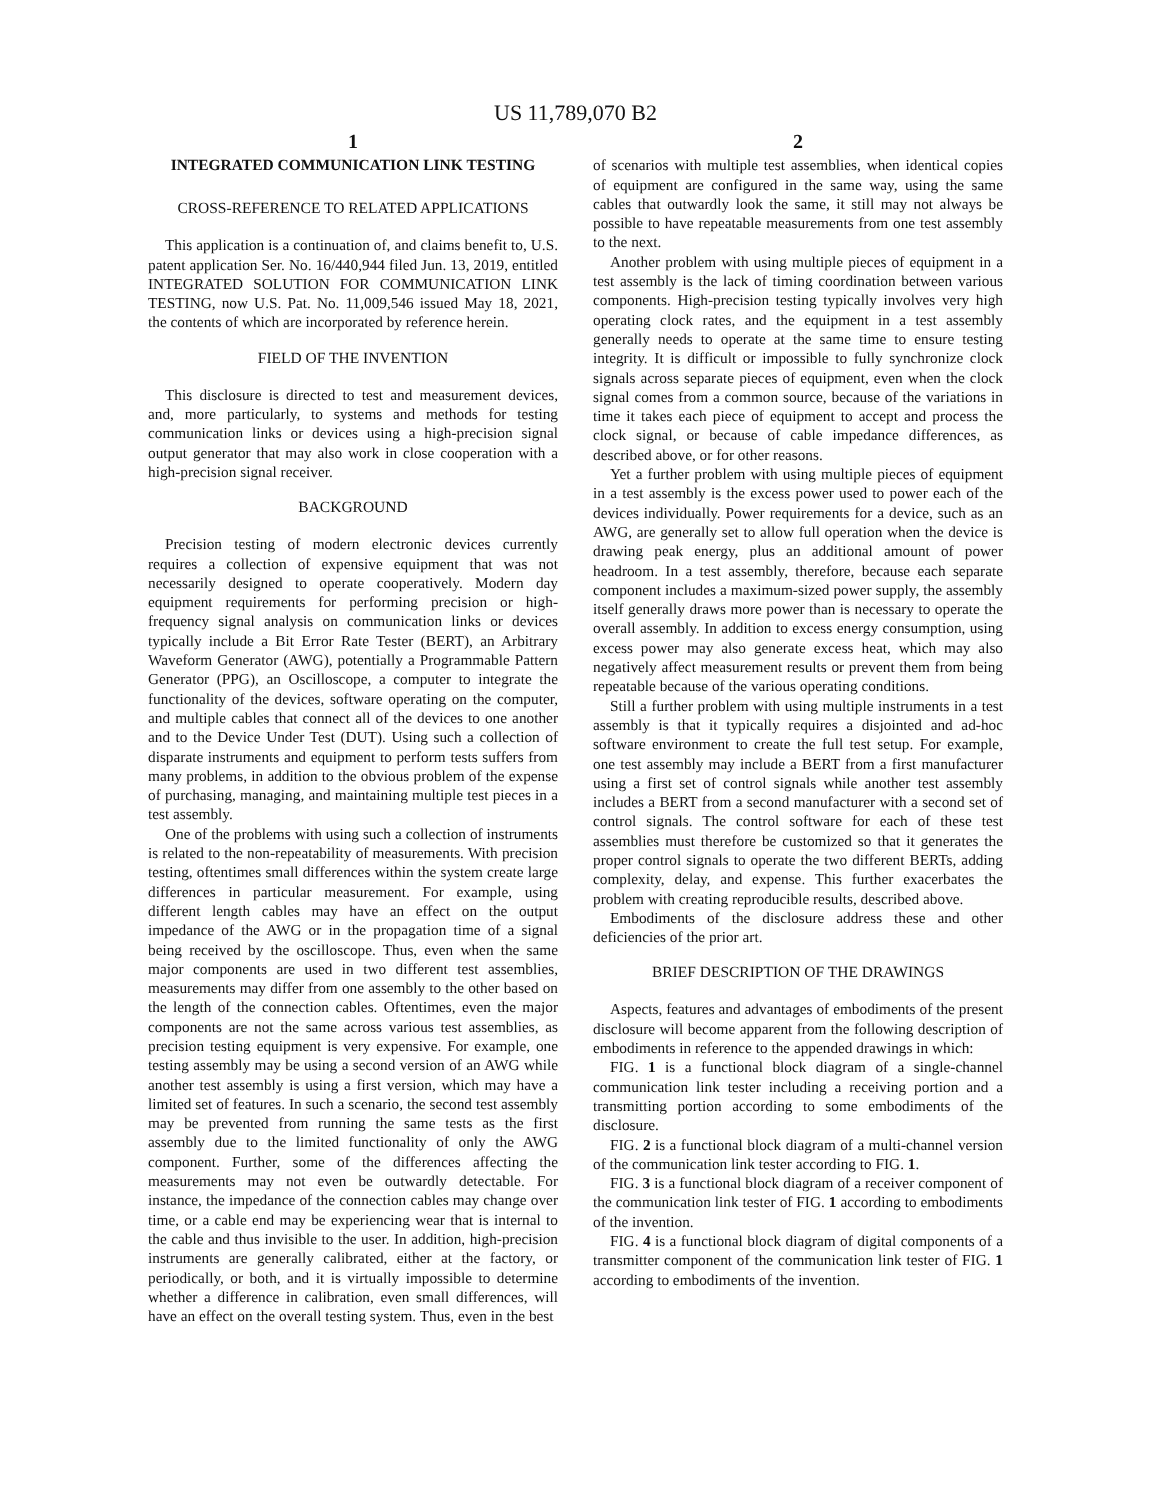US 11,789,070 B2
1
INTEGRATED COMMUNICATION LINK TESTING
CROSS-REFERENCE TO RELATED APPLICATIONS
This application is a continuation of, and claims benefit to, U.S. patent application Ser. No. 16/440,944 filed Jun. 13, 2019, entitled INTEGRATED SOLUTION FOR COMMUNICATION LINK TESTING, now U.S. Pat. No. 11,009,546 issued May 18, 2021, the contents of which are incorporated by reference herein.
FIELD OF THE INVENTION
This disclosure is directed to test and measurement devices, and, more particularly, to systems and methods for testing communication links or devices using a high-precision signal output generator that may also work in close cooperation with a high-precision signal receiver.
BACKGROUND
Precision testing of modern electronic devices currently requires a collection of expensive equipment that was not necessarily designed to operate cooperatively. Modern day equipment requirements for performing precision or high-frequency signal analysis on communication links or devices typically include a Bit Error Rate Tester (BERT), an Arbitrary Waveform Generator (AWG), potentially a Programmable Pattern Generator (PPG), an Oscilloscope, a computer to integrate the functionality of the devices, software operating on the computer, and multiple cables that connect all of the devices to one another and to the Device Under Test (DUT). Using such a collection of disparate instruments and equipment to perform tests suffers from many problems, in addition to the obvious problem of the expense of purchasing, managing, and maintaining multiple test pieces in a test assembly.
One of the problems with using such a collection of instruments is related to the non-repeatability of measurements. With precision testing, oftentimes small differences within the system create large differences in particular measurement. For example, using different length cables may have an effect on the output impedance of the AWG or in the propagation time of a signal being received by the oscilloscope. Thus, even when the same major components are used in two different test assemblies, measurements may differ from one assembly to the other based on the length of the connection cables. Oftentimes, even the major components are not the same across various test assemblies, as precision testing equipment is very expensive. For example, one testing assembly may be using a second version of an AWG while another test assembly is using a first version, which may have a limited set of features. In such a scenario, the second test assembly may be prevented from running the same tests as the first assembly due to the limited functionality of only the AWG component. Further, some of the differences affecting the measurements may not even be outwardly detectable. For instance, the impedance of the connection cables may change over time, or a cable end may be experiencing wear that is internal to the cable and thus invisible to the user. In addition, high-precision instruments are generally calibrated, either at the factory, or periodically, or both, and it is virtually impossible to determine whether a difference in calibration, even small differences, will have an effect on the overall testing system. Thus, even in the best
2
of scenarios with multiple test assemblies, when identical copies of equipment are configured in the same way, using the same cables that outwardly look the same, it still may not always be possible to have repeatable measurements from one test assembly to the next.
Another problem with using multiple pieces of equipment in a test assembly is the lack of timing coordination between various components. High-precision testing typically involves very high operating clock rates, and the equipment in a test assembly generally needs to operate at the same time to ensure testing integrity. It is difficult or impossible to fully synchronize clock signals across separate pieces of equipment, even when the clock signal comes from a common source, because of the variations in time it takes each piece of equipment to accept and process the clock signal, or because of cable impedance differences, as described above, or for other reasons.
Yet a further problem with using multiple pieces of equipment in a test assembly is the excess power used to power each of the devices individually. Power requirements for a device, such as an AWG, are generally set to allow full operation when the device is drawing peak energy, plus an additional amount of power headroom. In a test assembly, therefore, because each separate component includes a maximum-sized power supply, the assembly itself generally draws more power than is necessary to operate the overall assembly. In addition to excess energy consumption, using excess power may also generate excess heat, which may also negatively affect measurement results or prevent them from being repeatable because of the various operating conditions.
Still a further problem with using multiple instruments in a test assembly is that it typically requires a disjointed and ad-hoc software environment to create the full test setup. For example, one test assembly may include a BERT from a first manufacturer using a first set of control signals while another test assembly includes a BERT from a second manufacturer with a second set of control signals. The control software for each of these test assemblies must therefore be customized so that it generates the proper control signals to operate the two different BERTs, adding complexity, delay, and expense. This further exacerbates the problem with creating reproducible results, described above.
Embodiments of the disclosure address these and other deficiencies of the prior art.
BRIEF DESCRIPTION OF THE DRAWINGS
Aspects, features and advantages of embodiments of the present disclosure will become apparent from the following description of embodiments in reference to the appended drawings in which:
FIG. 1 is a functional block diagram of a single-channel communication link tester including a receiving portion and a transmitting portion according to some embodiments of the disclosure.
FIG. 2 is a functional block diagram of a multi-channel version of the communication link tester according to FIG. 1.
FIG. 3 is a functional block diagram of a receiver component of the communication link tester of FIG. 1 according to embodiments of the invention.
FIG. 4 is a functional block diagram of digital components of a transmitter component of the communication link tester of FIG. 1 according to embodiments of the invention.